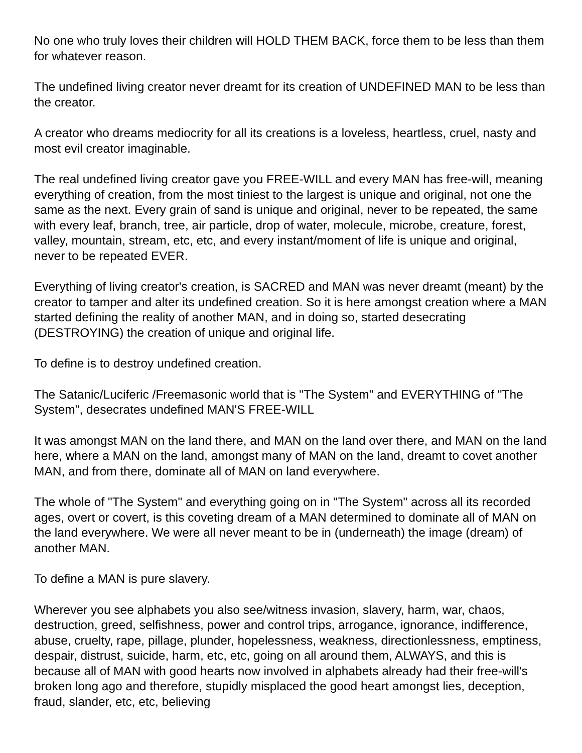No one who truly loves their children will HOLD THEM BACK, force them to be less than them for whatever reason.
The undefined living creator never dreamt for its creation of UNDEFINED MAN to be less than the creator.
A creator who dreams mediocrity for all its creations is a loveless, heartless, cruel, nasty and most evil creator imaginable.
The real undefined living creator gave you FREE-WILL and every MAN has free-will, meaning everything of creation, from the most tiniest to the largest is unique and original, not one the same as the next. Every grain of sand is unique and original, never to be repeated, the same with every leaf, branch, tree, air particle, drop of water, molecule, microbe, creature, forest, valley, mountain, stream, etc, etc, and every instant/moment of life is unique and original, never to be repeated EVER.
Everything of living creator's creation, is SACRED and MAN was never dreamt (meant) by the creator to tamper and alter its undefined creation. So it is here amongst creation where a MAN started defining the reality of another MAN, and in doing so, started desecrating (DESTROYING) the creation of unique and original life.
To define is to destroy undefined creation.
The Satanic/Luciferic /Freemasonic world that is "The System" and EVERYTHING of "The System", desecrates undefined MAN'S FREE-WILL
It was amongst MAN on the land there, and MAN on the land over there, and MAN on the land here, where a MAN on the land, amongst many of MAN on the land, dreamt to covet another MAN, and from there, dominate all of MAN on land everywhere.
The whole of "The System" and everything going on in "The System" across all its recorded ages, overt or covert, is this coveting dream of a MAN determined to dominate all of MAN on the land everywhere. We were all never meant to be in (underneath) the image (dream) of another MAN.
To define a MAN is pure slavery.
Wherever you see alphabets you also see/witness invasion, slavery, harm, war, chaos, destruction, greed, selfishness, power and control trips, arrogance, ignorance, indifference, abuse, cruelty, rape, pillage, plunder, hopelessness, weakness, directionlessness, emptiness, despair, distrust, suicide, harm, etc, etc, going on all around them, ALWAYS, and this is because all of MAN with good hearts now involved in alphabets already had their free-will's broken long ago and therefore, stupidly misplaced the good heart amongst lies, deception, fraud, slander, etc, etc, believing